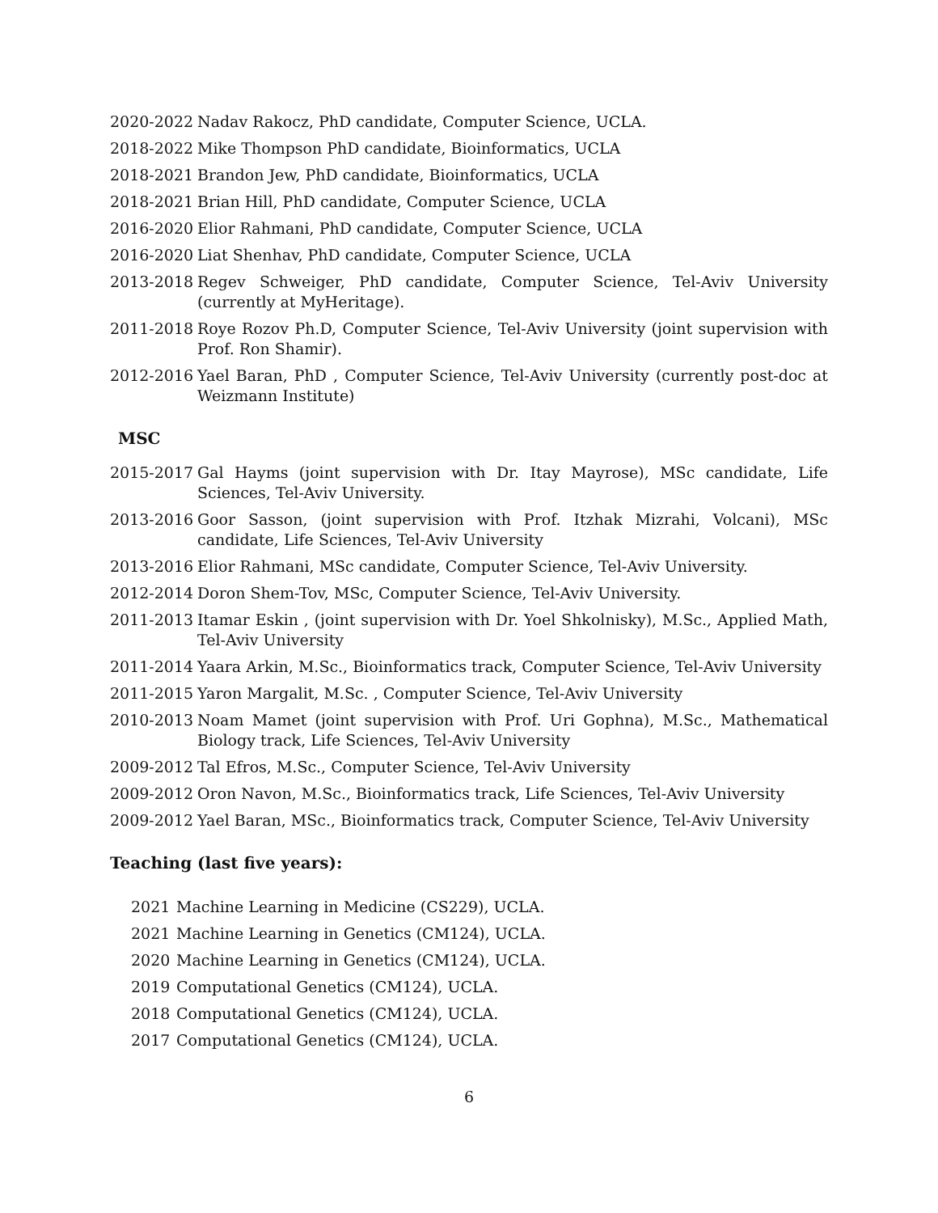2020-2022 Nadav Rakocz, PhD candidate, Computer Science, UCLA.
2018-2022 Mike Thompson PhD candidate, Bioinformatics, UCLA
2018-2021 Brandon Jew, PhD candidate, Bioinformatics, UCLA
2018-2021 Brian Hill, PhD candidate, Computer Science, UCLA
2016-2020 Elior Rahmani, PhD candidate, Computer Science, UCLA
2016-2020 Liat Shenhav, PhD candidate, Computer Science, UCLA
2013-2018 Regev Schweiger, PhD candidate, Computer Science, Tel-Aviv University (currently at MyHeritage).
2011-2018 Roye Rozov Ph.D, Computer Science, Tel-Aviv University (joint supervision with Prof. Ron Shamir).
2012-2016 Yael Baran, PhD , Computer Science, Tel-Aviv University (currently post-doc at Weizmann Institute)
MSC
2015-2017 Gal Hayms (joint supervision with Dr. Itay Mayrose), MSc candidate, Life Sciences, Tel-Aviv University.
2013-2016 Goor Sasson, (joint supervision with Prof. Itzhak Mizrahi, Volcani), MSc candidate, Life Sciences, Tel-Aviv University
2013-2016 Elior Rahmani, MSc candidate, Computer Science, Tel-Aviv University.
2012-2014 Doron Shem-Tov, MSc, Computer Science, Tel-Aviv University.
2011-2013 Itamar Eskin , (joint supervision with Dr. Yoel Shkolnisky), M.Sc., Applied Math, Tel-Aviv University
2011-2014 Yaara Arkin, M.Sc., Bioinformatics track, Computer Science, Tel-Aviv University
2011-2015 Yaron Margalit, M.Sc. , Computer Science, Tel-Aviv University
2010-2013 Noam Mamet (joint supervision with Prof. Uri Gophna), M.Sc., Mathematical Biology track, Life Sciences, Tel-Aviv University
2009-2012 Tal Efros, M.Sc., Computer Science, Tel-Aviv University
2009-2012 Oron Navon, M.Sc., Bioinformatics track, Life Sciences, Tel-Aviv University
2009-2012 Yael Baran, MSc., Bioinformatics track, Computer Science, Tel-Aviv University
Teaching (last five years):
2021 Machine Learning in Medicine (CS229), UCLA.
2021 Machine Learning in Genetics (CM124), UCLA.
2020 Machine Learning in Genetics (CM124), UCLA.
2019 Computational Genetics (CM124), UCLA.
2018 Computational Genetics (CM124), UCLA.
2017 Computational Genetics (CM124), UCLA.
6